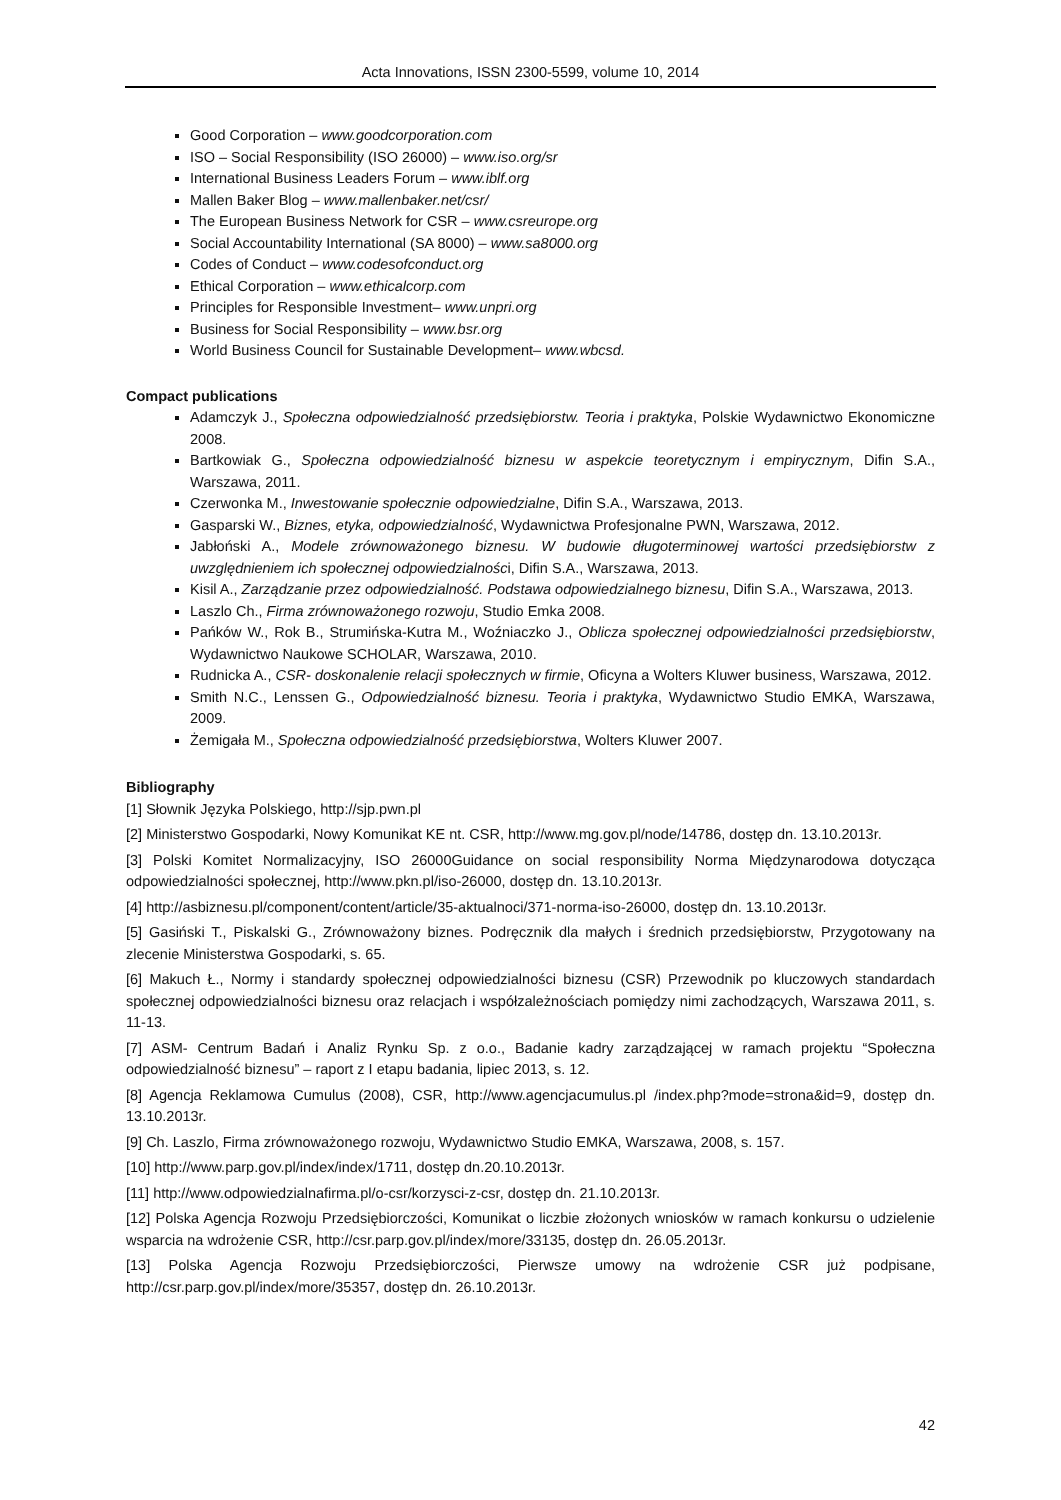Acta Innovations, ISSN 2300-5599, volume 10, 2014
Good Corporation – www.goodcorporation.com
ISO – Social Responsibility (ISO 26000) – www.iso.org/sr
International Business Leaders Forum – www.iblf.org
Mallen Baker Blog – www.mallenbaker.net/csr/
The European Business Network for CSR – www.csreurope.org
Social Accountability International (SA 8000) – www.sa8000.org
Codes of Conduct – www.codesofconduct.org
Ethical Corporation – www.ethicalcorp.com
Principles for Responsible Investment– www.unpri.org
Business for Social Responsibility – www.bsr.org
World Business Council for Sustainable Development– www.wbcsd.
Compact publications
Adamczyk J., Społeczna odpowiedzialność przedsiębiorstw. Teoria i praktyka, Polskie Wydawnictwo Ekonomiczne 2008.
Bartkowiak G., Społeczna odpowiedzialność biznesu w aspekcie teoretycznym i empirycznym, Difin S.A., Warszawa, 2011.
Czerwonka M., Inwestowanie społecznie odpowiedzialne, Difin S.A., Warszawa, 2013.
Gasparski W., Biznes, etyka, odpowiedzialność, Wydawnictwa Profesjonalne PWN, Warszawa, 2012.
Jabłoński A., Modele zrównoważonego biznesu. W budowie długoterminowej wartości przedsiębiorstw z uwzględnieniem ich społecznej odpowiedzialności, Difin S.A., Warszawa, 2013.
Kisil A., Zarządzanie przez odpowiedzialność. Podstawa odpowiedzialnego biznesu, Difin S.A., Warszawa, 2013.
Laszlo Ch., Firma zrównoważonego rozwoju, Studio Emka 2008.
Pańków W., Rok B., Strumińska-Kutra M., Woźniaczko J., Oblicza społecznej odpowiedzialności przedsiębiorstw, Wydawnictwo Naukowe SCHOLAR, Warszawa, 2010.
Rudnicka A., CSR- doskonalenie relacji społecznych w firmie, Oficyna a Wolters Kluwer business, Warszawa, 2012.
Smith N.C., Lenssen G., Odpowiedzialność biznesu. Teoria i praktyka, Wydawnictwo Studio EMKA, Warszawa, 2009.
Żemigała M., Społeczna odpowiedzialność przedsiębiorstwa, Wolters Kluwer 2007.
Bibliography
[1] Słownik Języka Polskiego, http://sjp.pwn.pl
[2] Ministerstwo Gospodarki, Nowy Komunikat KE nt. CSR, http://www.mg.gov.pl/node/14786, dostęp dn. 13.10.2013r.
[3] Polski Komitet Normalizacyjny, ISO 26000Guidance on social responsibility Norma Międzynarodowa dotycząca odpowiedzialności społecznej, http://www.pkn.pl/iso-26000, dostęp dn. 13.10.2013r.
[4] http://asbiznesu.pl/component/content/article/35-aktualnoci/371-norma-iso-26000, dostęp dn. 13.10.2013r.
[5] Gasiński T., Piskalski G., Zrównoważony biznes. Podręcznik dla małych i średnich przedsiębiorstw, Przygotowany na zlecenie Ministerstwa Gospodarki, s. 65.
[6] Makuch Ł., Normy i standardy społecznej odpowiedzialności biznesu (CSR) Przewodnik po kluczowych standardach społecznej odpowiedzialności biznesu oraz relacjach i współzależnościach pomiędzy nimi zachodzących, Warszawa 2011, s. 11-13.
[7] ASM- Centrum Badań i Analiz Rynku Sp. z o.o., Badanie kadry zarządzającej w ramach projektu “Społeczna odpowiedzialność biznesu” – raport z I etapu badania, lipiec 2013, s. 12.
[8] Agencja Reklamowa Cumulus (2008), CSR, http://www.agencjacumulus.pl /index.php?mode=strona&id=9, dostęp dn. 13.10.2013r.
[9] Ch. Laszlo, Firma zrównoważonego rozwoju, Wydawnictwo Studio EMKA, Warszawa, 2008, s. 157.
[10] http://www.parp.gov.pl/index/index/1711, dostęp dn.20.10.2013r.
[11] http://www.odpowiedzialnafirma.pl/o-csr/korzysci-z-csr, dostęp dn. 21.10.2013r.
[12] Polska Agencja Rozwoju Przedsiębiorczości, Komunikat o liczbie złożonych wniosków w ramach konkursu o udzielenie wsparcia na wdrożenie CSR, http://csr.parp.gov.pl/index/more/33135, dostęp dn. 26.05.2013r.
[13] Polska Agencja Rozwoju Przedsiębiorczości, Pierwsze umowy na wdrożenie CSR już podpisane, http://csr.parp.gov.pl/index/more/35357, dostęp dn. 26.10.2013r.
42